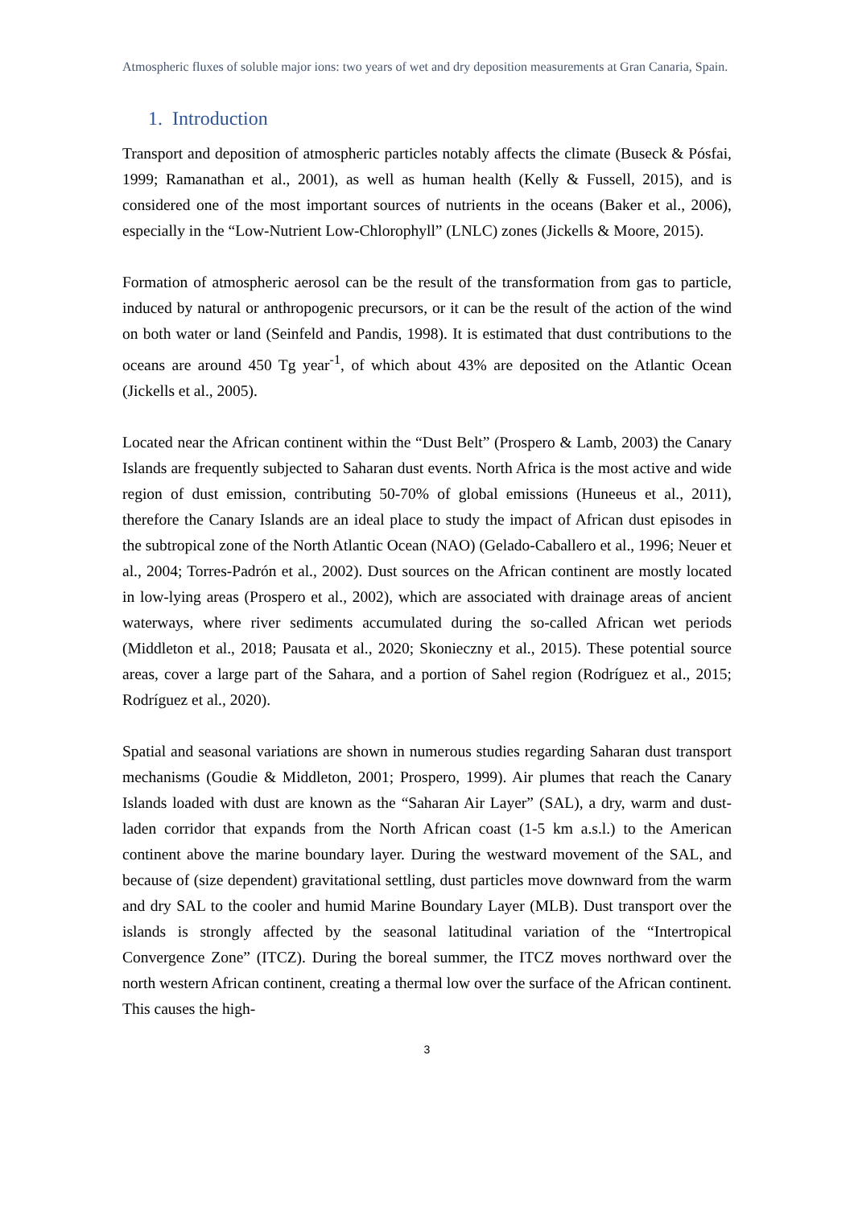Atmospheric fluxes of soluble major ions: two years of wet and dry deposition measurements at Gran Canaria, Spain.
1. Introduction
Transport and deposition of atmospheric particles notably affects the climate (Buseck & Pósfai, 1999; Ramanathan et al., 2001), as well as human health (Kelly & Fussell, 2015), and is considered one of the most important sources of nutrients in the oceans (Baker et al., 2006), especially in the “Low-Nutrient Low-Chlorophyll” (LNLC) zones (Jickells & Moore, 2015).
Formation of atmospheric aerosol can be the result of the transformation from gas to particle, induced by natural or anthropogenic precursors, or it can be the result of the action of the wind on both water or land (Seinfeld and Pandis, 1998). It is estimated that dust contributions to the oceans are around 450 Tg year<sup>-1</sup>, of which about 43% are deposited on the Atlantic Ocean (Jickells et al., 2005).
Located near the African continent within the “Dust Belt” (Prospero & Lamb, 2003) the Canary Islands are frequently subjected to Saharan dust events. North Africa is the most active and wide region of dust emission, contributing 50-70% of global emissions (Huneeus et al., 2011), therefore the Canary Islands are an ideal place to study the impact of African dust episodes in the subtropical zone of the North Atlantic Ocean (NAO) (Gelado-Caballero et al., 1996; Neuer et al., 2004; Torres-Padrón et al., 2002). Dust sources on the African continent are mostly located in low-lying areas (Prospero et al., 2002), which are associated with drainage areas of ancient waterways, where river sediments accumulated during the so-called African wet periods (Middleton et al., 2018; Pausata et al., 2020; Skonieczny et al., 2015). These potential source areas, cover a large part of the Sahara, and a portion of Sahel region (Rodríguez et al., 2015; Rodríguez et al., 2020).
Spatial and seasonal variations are shown in numerous studies regarding Saharan dust transport mechanisms (Goudie & Middleton, 2001; Prospero, 1999). Air plumes that reach the Canary Islands loaded with dust are known as the “Saharan Air Layer” (SAL), a dry, warm and dust-laden corridor that expands from the North African coast (1-5 km a.s.l.) to the American continent above the marine boundary layer. During the westward movement of the SAL, and because of (size dependent) gravitational settling, dust particles move downward from the warm and dry SAL to the cooler and humid Marine Boundary Layer (MLB). Dust transport over the islands is strongly affected by the seasonal latitudinal variation of the “Intertropical Convergence Zone” (ITCZ). During the boreal summer, the ITCZ moves northward over the north western African continent, creating a thermal low over the surface of the African continent. This causes the high-
3